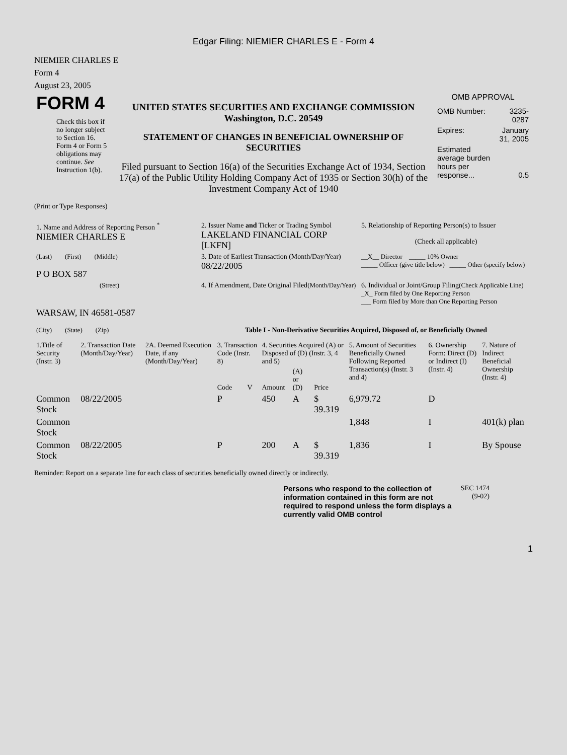Edgar Filing: NIEMIER CHARLES E - Form 4
NIEMIER CHARLES E
Form 4
August 23, 2005
| FORM 4 Check this box if no longer subject to Section 16. Form 4 or Form 5 obligations may continue. See Instruction 1(b). | UNITED STATES SECURITIES AND EXCHANGE COMMISSION Washington, D.C. 20549 STATEMENT OF CHANGES IN BENEFICIAL OWNERSHIP OF SECURITIES Filed pursuant to Section 16(a) of the Securities Exchange Act of 1934, Section 17(a) of the Public Utility Holding Company Act of 1935 or Section 30(h) of the Investment Company Act of 1940 | OMB APPROVAL / OMB Number: / 3235-0287 / / Expires: / January 31, 2005 / / Estimated average burden hours per response... / 0.5 / |
(Print or Type Responses)
| 1. Name and Address of Reporting Person <sup>*</sup> NIEMIER CHARLES E | 2. Issuer Name and Ticker or Trading Symbol LAKELAND FINANCIAL CORP [LKFN] | 5. Relationship of Reporting Person(s) to Issuer (Check all applicable) |
| (Last) (First) (Middle) P O BOX 587 | 3. Date of Earliest Transaction (Month/Day/Year) 08/22/2005 | __X__ Director _____ 10% Owner _____ Officer (give title below) _____ Other (specify below) |
| (Street) | 4. If Amendment, Date Original Filed (Month/Day/Year) | 6. Individual or Joint/Group Filing (Check Applicable Line) _X_ Form filed by One Reporting Person ___ Form filed by More than One Reporting Person |
| WARSAW, IN 46581-0587 (City) (State) (Zip) | Table I - Non-Derivative Securities Acquired, Disposed of, or Beneficially Owned | |
| 1.Title of Security (Instr. 3) | 2. Transaction Date (Month/Day/Year) | 2A. Deemed Execution Date, if any (Month/Day/Year) | 3. Transaction Code (Instr. 8) | | 4. Securities Acquired (A) or Disposed of (D) (Instr. 3, 4 and 5) | | | 5. Amount of Securities Beneficially Owned Following Reported Transaction(s) (Instr. 3 and 4) | 6. Ownership Form: Direct (D) or Indirect (I) (Instr. 4) | 7. Nature of Indirect Beneficial Ownership (Instr. 4) |
| --- | --- | --- | --- | --- | --- | --- | --- | --- | --- | --- |
| | | | Code | V | Amount | (A) or (D) | Price | | | |
| Common Stock | 08/22/2005 | | P | | 450 | A | $ 39.319 | 6,979.72 | D | |
| Common Stock | | | | | | | | 1,848 | I | 401(k) plan |
| Common Stock | 08/22/2005 | | P | | 200 | A | $ 39.319 | 1,836 | I | By Spouse |
Reminder: Report on a separate line for each class of securities beneficially owned directly or indirectly.
Persons who respond to the collection of information contained in this form are not required to respond unless the form displays a currently valid OMB control
SEC 1474 (9-02)
1